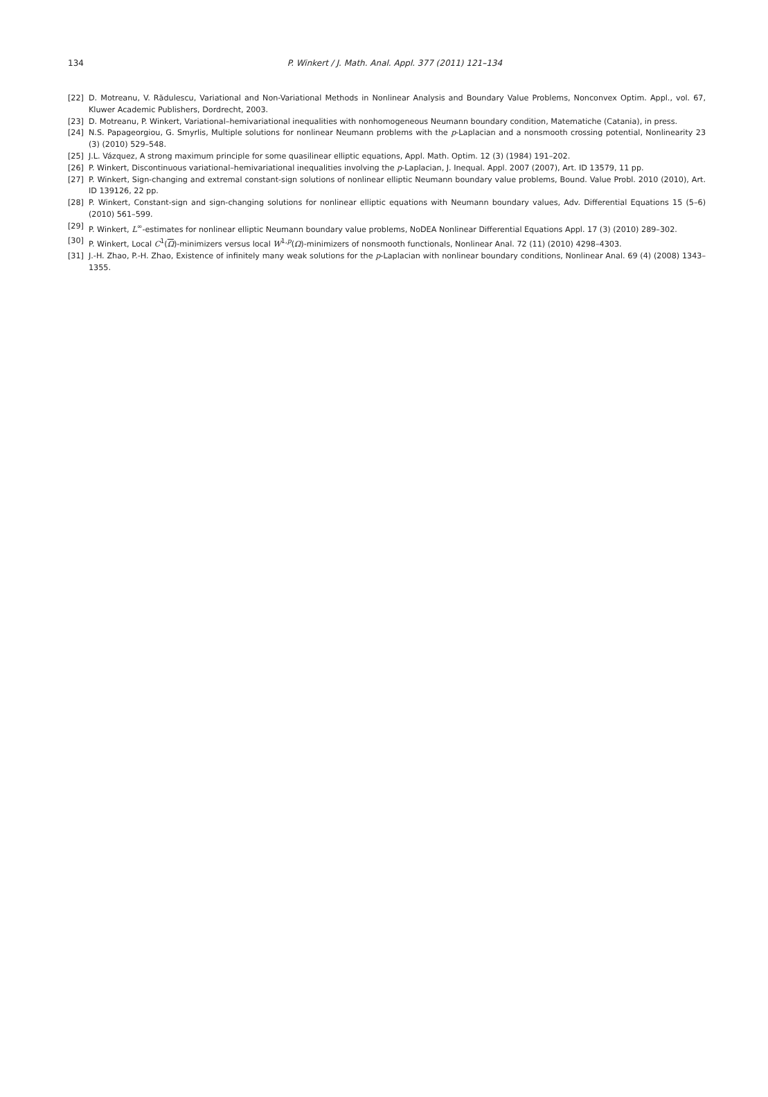134
P. Winkert / J. Math. Anal. Appl. 377 (2011) 121–134
[22] D. Motreanu, V. Rădulescu, Variational and Non-Variational Methods in Nonlinear Analysis and Boundary Value Problems, Nonconvex Optim. Appl., vol. 67, Kluwer Academic Publishers, Dordrecht, 2003.
[23] D. Motreanu, P. Winkert, Variational–hemivariational inequalities with nonhomogeneous Neumann boundary condition, Matematiche (Catania), in press.
[24] N.S. Papageorgiou, G. Smyrlis, Multiple solutions for nonlinear Neumann problems with the p-Laplacian and a nonsmooth crossing potential, Nonlinearity 23 (3) (2010) 529–548.
[25] J.L. Vázquez, A strong maximum principle for some quasilinear elliptic equations, Appl. Math. Optim. 12 (3) (1984) 191–202.
[26] P. Winkert, Discontinuous variational–hemivariational inequalities involving the p-Laplacian, J. Inequal. Appl. 2007 (2007), Art. ID 13579, 11 pp.
[27] P. Winkert, Sign-changing and extremal constant-sign solutions of nonlinear elliptic Neumann boundary value problems, Bound. Value Probl. 2010 (2010), Art. ID 139126, 22 pp.
[28] P. Winkert, Constant-sign and sign-changing solutions for nonlinear elliptic equations with Neumann boundary values, Adv. Differential Equations 15 (5–6) (2010) 561–599.
[29] P. Winkert, L<sup>∞</sup>-estimates for nonlinear elliptic Neumann boundary value problems, NoDEA Nonlinear Differential Equations Appl. 17 (3) (2010) 289–302.
[30] P. Winkert, Local C<sup>1</sup>(Ω)-minimizers versus local W<sup>1,p</sup>(Ω)-minimizers of nonsmooth functionals, Nonlinear Anal. 72 (11) (2010) 4298–4303.
[31] J.-H. Zhao, P.-H. Zhao, Existence of infinitely many weak solutions for the p-Laplacian with nonlinear boundary conditions, Nonlinear Anal. 69 (4) (2008) 1343–1355.